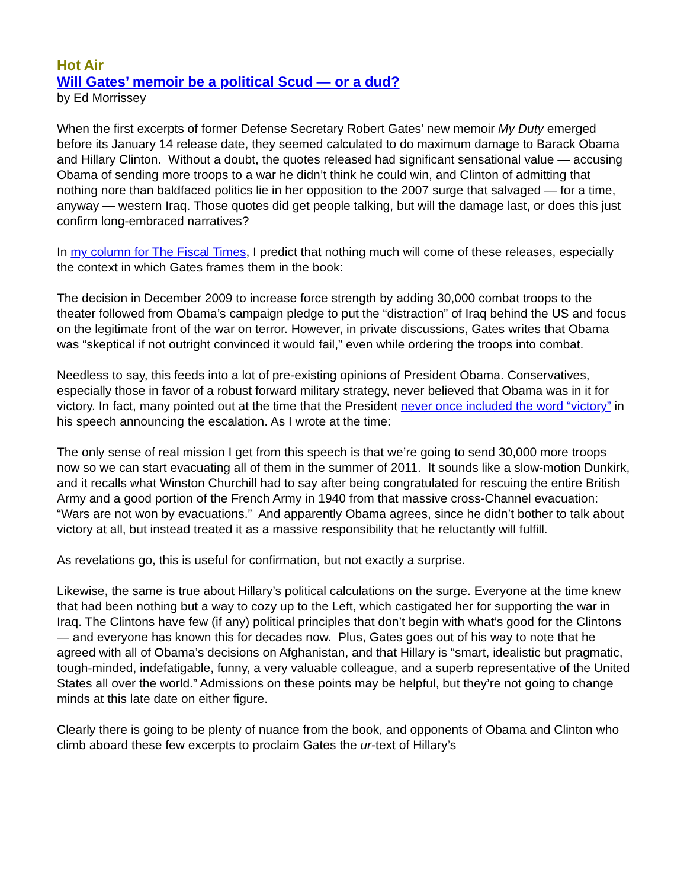Hot Air
Will Gates’ memoir be a political Scud — or a dud?
by Ed Morrissey
When the first excerpts of former Defense Secretary Robert Gates’ new memoir My Duty emerged before its January 14 release date, they seemed calculated to do maximum damage to Barack Obama and Hillary Clinton. Without a doubt, the quotes released had significant sensational value — accusing Obama of sending more troops to a war he didn’t think he could win, and Clinton of admitting that nothing nore than baldfaced politics lie in her opposition to the 2007 surge that salvaged — for a time, anyway — western Iraq. Those quotes did get people talking, but will the damage last, or does this just confirm long-embraced narratives?
In my column for The Fiscal Times, I predict that nothing much will come of these releases, especially the context in which Gates frames them in the book:
The decision in December 2009 to increase force strength by adding 30,000 combat troops to the theater followed from Obama’s campaign pledge to put the “distraction” of Iraq behind the US and focus on the legitimate front of the war on terror. However, in private discussions, Gates writes that Obama was “skeptical if not outright convinced it would fail,” even while ordering the troops into combat.
Needless to say, this feeds into a lot of pre-existing opinions of President Obama. Conservatives, especially those in favor of a robust forward military strategy, never believed that Obama was in it for victory. In fact, many pointed out at the time that the President never once included the word “victory” in his speech announcing the escalation. As I wrote at the time:
The only sense of real mission I get from this speech is that we’re going to send 30,000 more troops now so we can start evacuating all of them in the summer of 2011. It sounds like a slow-motion Dunkirk, and it recalls what Winston Churchill had to say after being congratulated for rescuing the entire British Army and a good portion of the French Army in 1940 from that massive cross-Channel evacuation: “Wars are not won by evacuations.” And apparently Obama agrees, since he didn’t bother to talk about victory at all, but instead treated it as a massive responsibility that he reluctantly will fulfill.
As revelations go, this is useful for confirmation, but not exactly a surprise.
Likewise, the same is true about Hillary’s political calculations on the surge. Everyone at the time knew that had been nothing but a way to cozy up to the Left, which castigated her for supporting the war in Iraq. The Clintons have few (if any) political principles that don’t begin with what’s good for the Clintons — and everyone has known this for decades now. Plus, Gates goes out of his way to note that he agreed with all of Obama’s decisions on Afghanistan, and that Hillary is “smart, idealistic but pragmatic, tough-minded, indefatigable, funny, a very valuable colleague, and a superb representative of the United States all over the world.” Admissions on these points may be helpful, but they’re not going to change minds at this late date on either figure.
Clearly there is going to be plenty of nuance from the book, and opponents of Obama and Clinton who climb aboard these few excerpts to proclaim Gates the ur-text of Hillary’s